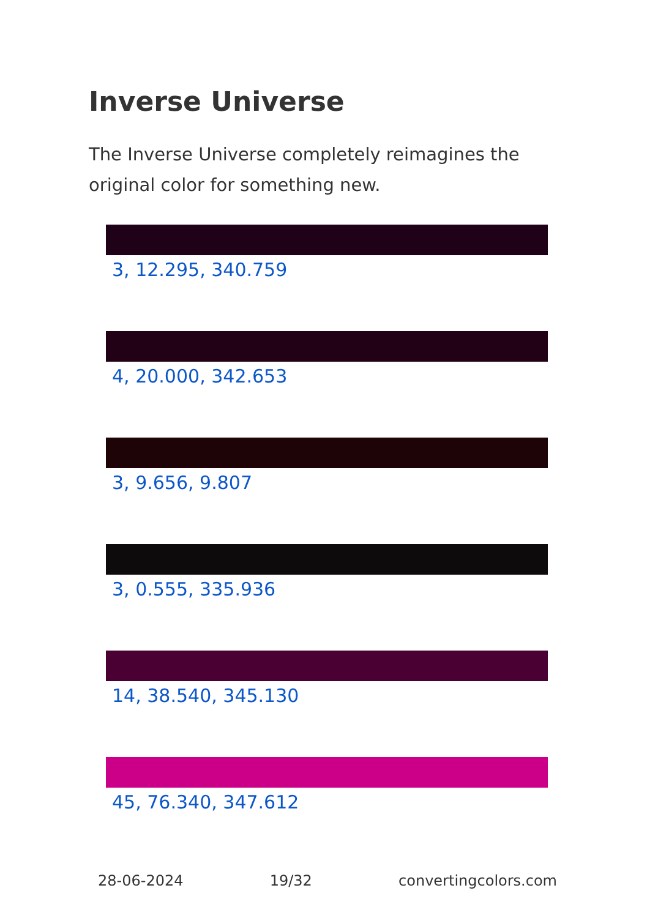Inverse Universe
The Inverse Universe completely reimagines the original color for something new.
3, 12.295, 340.759
4, 20.000, 342.653
3, 9.656, 9.807
3, 0.555, 335.936
14, 38.540, 345.130
45, 76.340, 347.612
28-06-2024 19/32 convertingcolors.com